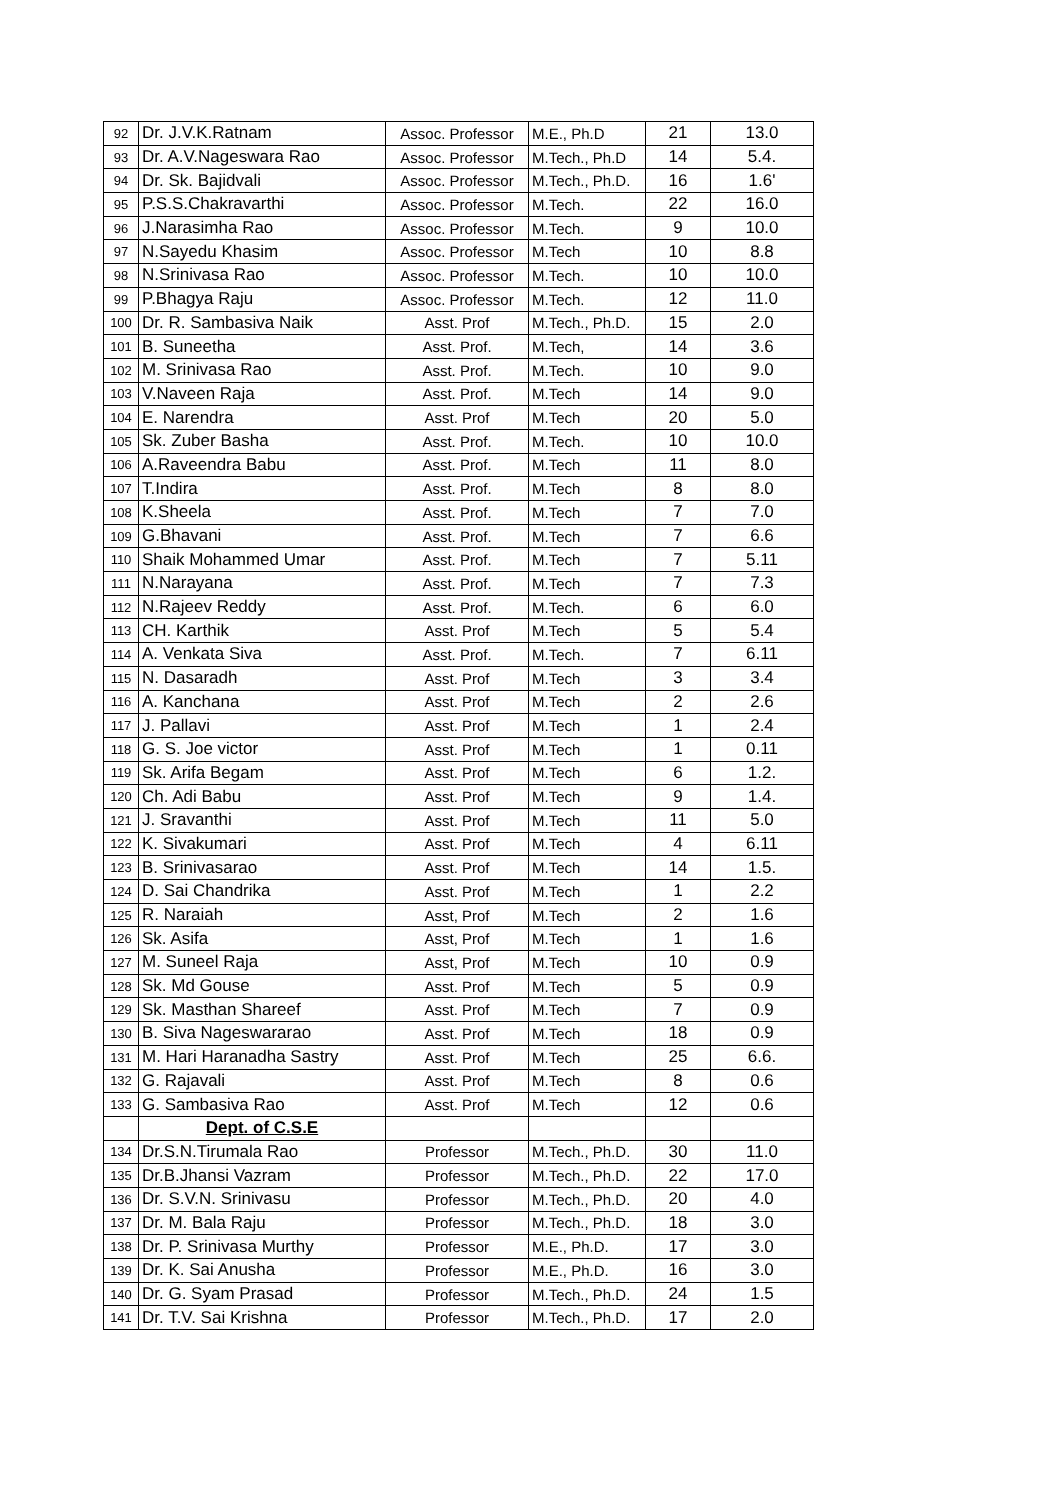| 92 | Dr. J.V.K.Ratnam | Assoc. Professor | M.E., Ph.D | 21 | 13.0 |
| 93 | Dr. A.V.Nageswara Rao | Assoc. Professor | M.Tech., Ph.D | 14 | 5.4. |
| 94 | Dr. Sk. Bajidvali | Assoc. Professor | M.Tech., Ph.D. | 16 | 1.6' |
| 95 | P.S.S.Chakravarthi | Assoc. Professor | M.Tech. | 22 | 16.0 |
| 96 | J.Narasimha Rao | Assoc. Professor | M.Tech. | 9 | 10.0 |
| 97 | N.Sayedu Khasim | Assoc. Professor | M.Tech | 10 | 8.8 |
| 98 | N.Srinivasa Rao | Assoc. Professor | M.Tech. | 10 | 10.0 |
| 99 | P.Bhagya Raju | Assoc. Professor | M.Tech. | 12 | 11.0 |
| 100 | Dr. R. Sambasiva Naik | Asst. Prof | M.Tech., Ph.D. | 15 | 2.0 |
| 101 | B. Suneetha | Asst. Prof. | M.Tech, | 14 | 3.6 |
| 102 | M. Srinivasa Rao | Asst. Prof. | M.Tech. | 10 | 9.0 |
| 103 | V.Naveen Raja | Asst. Prof. | M.Tech | 14 | 9.0 |
| 104 | E. Narendra | Asst. Prof | M.Tech | 20 | 5.0 |
| 105 | Sk. Zuber Basha | Asst. Prof. | M.Tech. | 10 | 10.0 |
| 106 | A.Raveendra Babu | Asst. Prof. | M.Tech | 11 | 8.0 |
| 107 | T.Indira | Asst. Prof. | M.Tech | 8 | 8.0 |
| 108 | K.Sheela | Asst. Prof. | M.Tech | 7 | 7.0 |
| 109 | G.Bhavani | Asst. Prof. | M.Tech | 7 | 6.6 |
| 110 | Shaik Mohammed Umar | Asst. Prof. | M.Tech | 7 | 5.11 |
| 111 | N.Narayana | Asst. Prof. | M.Tech | 7 | 7.3 |
| 112 | N.Rajeev Reddy | Asst. Prof. | M.Tech. | 6 | 6.0 |
| 113 | CH. Karthik | Asst. Prof | M.Tech | 5 | 5.4 |
| 114 | A. Venkata Siva | Asst. Prof. | M.Tech. | 7 | 6.11 |
| 115 | N. Dasaradh | Asst. Prof | M.Tech | 3 | 3.4 |
| 116 | A. Kanchana | Asst. Prof | M.Tech | 2 | 2.6 |
| 117 | J. Pallavi | Asst. Prof | M.Tech | 1 | 2.4 |
| 118 | G. S. Joe victor | Asst. Prof | M.Tech | 1 | 0.11 |
| 119 | Sk. Arifa Begam | Asst. Prof | M.Tech | 6 | 1.2. |
| 120 | Ch. Adi Babu | Asst. Prof | M.Tech | 9 | 1.4. |
| 121 | J. Sravanthi | Asst. Prof | M.Tech | 11 | 5.0 |
| 122 | K. Sivakumari | Asst. Prof | M.Tech | 4 | 6.11 |
| 123 | B. Srinivasarao | Asst. Prof | M.Tech | 14 | 1.5. |
| 124 | D. Sai Chandrika | Asst. Prof | M.Tech | 1 | 2.2 |
| 125 | R. Naraiah | Asst, Prof | M.Tech | 2 | 1.6 |
| 126 | Sk. Asifa | Asst, Prof | M.Tech | 1 | 1.6 |
| 127 | M. Suneel Raja | Asst, Prof | M.Tech | 10 | 0.9 |
| 128 | Sk. Md Gouse | Asst. Prof | M.Tech | 5 | 0.9 |
| 129 | Sk. Masthan Shareef | Asst. Prof | M.Tech | 7 | 0.9 |
| 130 | B. Siva Nageswararao | Asst. Prof | M.Tech | 18 | 0.9 |
| 131 | M. Hari Haranadha Sastry | Asst. Prof | M.Tech | 25 | 6.6. |
| 132 | G. Rajavali | Asst. Prof | M.Tech | 8 | 0.6 |
| 133 | G. Sambasiva Rao | Asst. Prof | M.Tech | 12 | 0.6 |
| | Dept. of C.S.E | | | | |
| 134 | Dr.S.N.Tirumala Rao | Professor | M.Tech., Ph.D. | 30 | 11.0 |
| 135 | Dr.B.Jhansi Vazram | Professor | M.Tech., Ph.D. | 22 | 17.0 |
| 136 | Dr. S.V.N. Srinivasu | Professor | M.Tech., Ph.D. | 20 | 4.0 |
| 137 | Dr. M. Bala Raju | Professor | M.Tech., Ph.D. | 18 | 3.0 |
| 138 | Dr. P. Srinivasa Murthy | Professor | M.E., Ph.D. | 17 | 3.0 |
| 139 | Dr. K. Sai Anusha | Professor | M.E., Ph.D. | 16 | 3.0 |
| 140 | Dr. G. Syam Prasad | Professor | M.Tech., Ph.D. | 24 | 1.5 |
| 141 | Dr. T.V. Sai Krishna | Professor | M.Tech., Ph.D. | 17 | 2.0 |